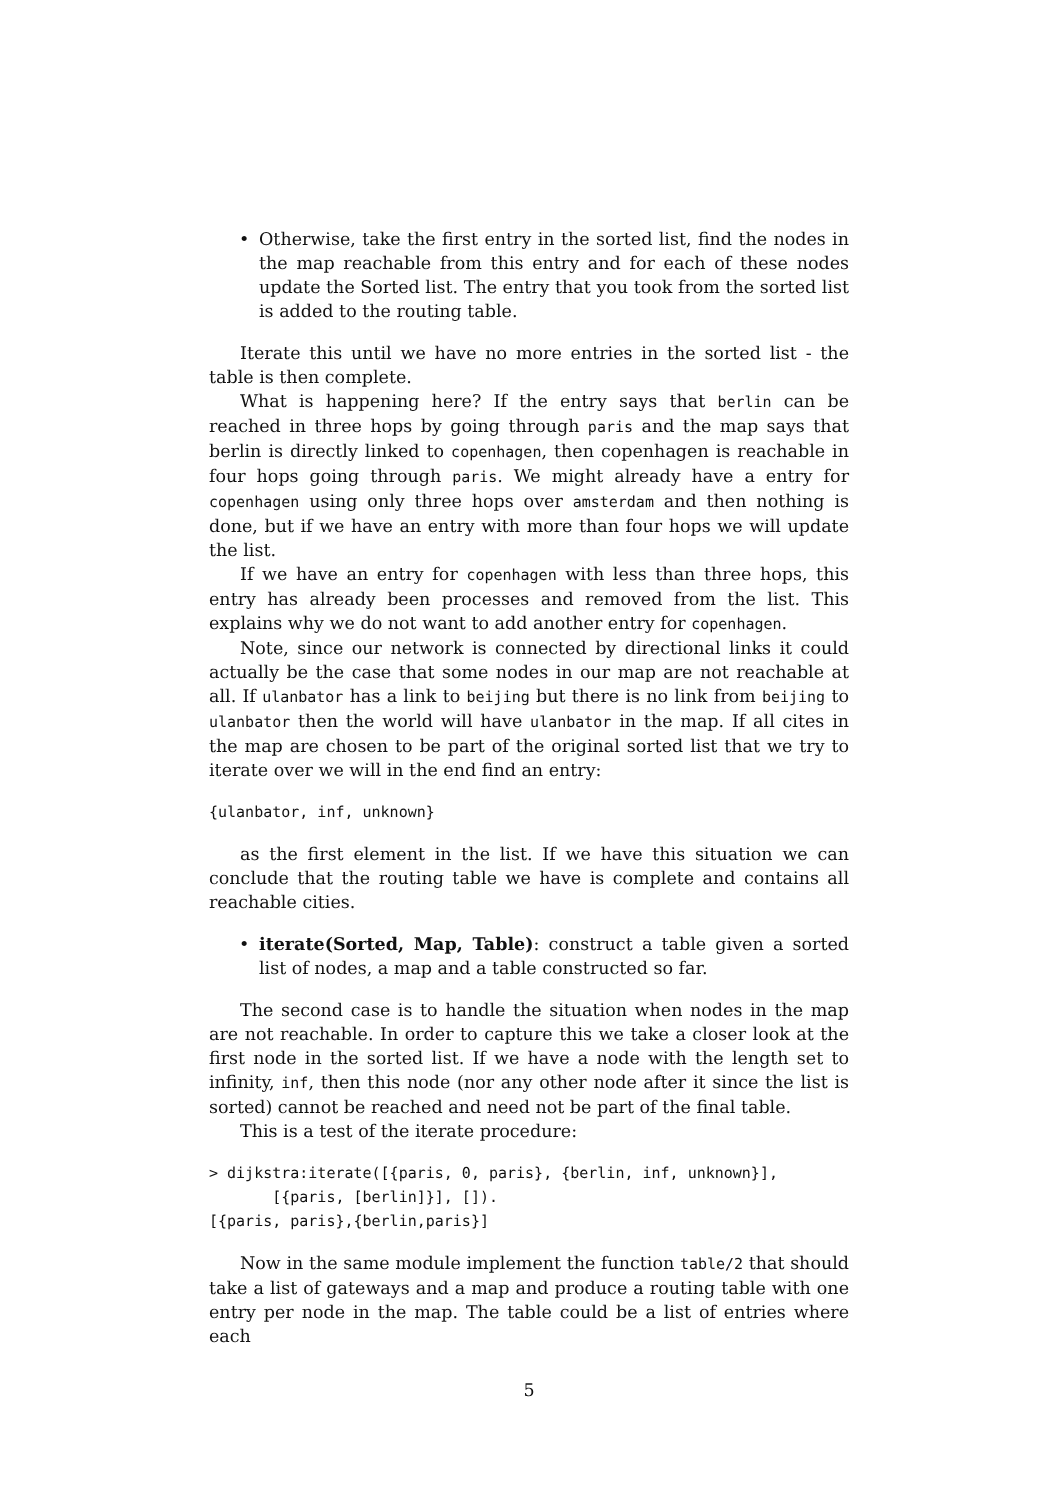• Otherwise, take the first entry in the sorted list, find the nodes in the map reachable from this entry and for each of these nodes update the Sorted list. The entry that you took from the sorted list is added to the routing table.
Iterate this until we have no more entries in the sorted list - the table is then complete.
What is happening here? If the entry says that berlin can be reached in three hops by going through paris and the map says that berlin is directly linked to copenhagen, then copenhagen is reachable in four hops going through paris. We might already have a entry for copenhagen using only three hops over amsterdam and then nothing is done, but if we have an entry with more than four hops we will update the list.
If we have an entry for copenhagen with less than three hops, this entry has already been processes and removed from the list. This explains why we do not want to add another entry for copenhagen.
Note, since our network is connected by directional links it could actually be the case that some nodes in our map are not reachable at all. If ulanbator has a link to beijing but there is no link from beijing to ulanbator then the world will have ulanbator in the map. If all cites in the map are chosen to be part of the original sorted list that we try to iterate over we will in the end find an entry:
{ulanbator, inf, unknown}
as the first element in the list. If we have this situation we can conclude that the routing table we have is complete and contains all reachable cities.
• iterate(Sorted, Map, Table): construct a table given a sorted list of nodes, a map and a table constructed so far.
The second case is to handle the situation when nodes in the map are not reachable. In order to capture this we take a closer look at the first node in the sorted list. If we have a node with the length set to infinity, inf, then this node (nor any other node after it since the list is sorted) cannot be reached and need not be part of the final table.
This is a test of the iterate procedure:
> dijkstra:iterate([{paris, 0, paris}, {berlin, inf, unknown}],
       [{paris, [berlin]}], []).
[{paris, paris},{berlin,paris}]
Now in the same module implement the function table/2 that should take a list of gateways and a map and produce a routing table with one entry per node in the map. The table could be a list of entries where each
5